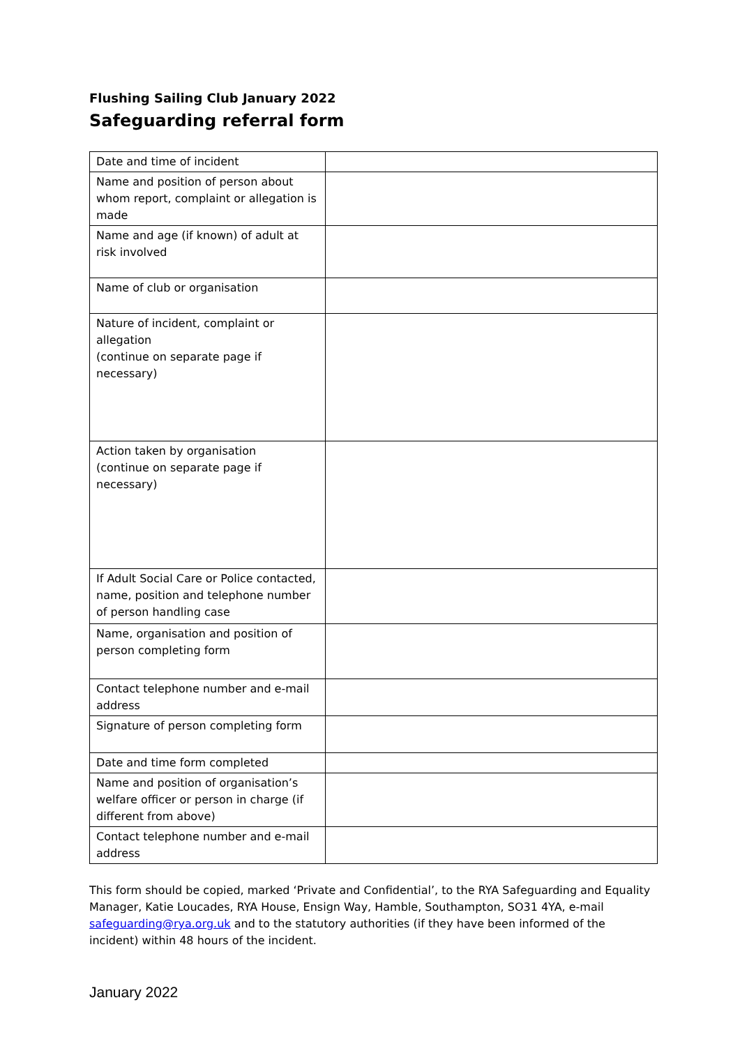Flushing Sailing Club January 2022
Safeguarding referral form
| Date and time of incident | |
| Name and position of person about whom report, complaint or allegation is made | |
| Name and age (if known) of adult at risk involved | |
| Name of club or organisation | |
| Nature of incident, complaint or allegation (continue on separate page if necessary) | |
| Action taken by organisation (continue on separate page if necessary) | |
| If Adult Social Care or Police contacted, name, position and telephone number of person handling case | |
| Name, organisation and position of person completing form | |
| Contact telephone number and e-mail address | |
| Signature of person completing form | |
| Date and time form completed | |
| Name and position of organisation’s welfare officer or person in charge (if different from above) | |
| Contact telephone number and e-mail address | |
This form should be copied, marked ‘Private and Confidential’, to the RYA Safeguarding and Equality Manager, Katie Loucades, RYA House, Ensign Way, Hamble, Southampton, SO31 4YA, e-mail safeguarding@rya.org.uk and to the statutory authorities (if they have been informed of the incident) within 48 hours of the incident.
January 2022